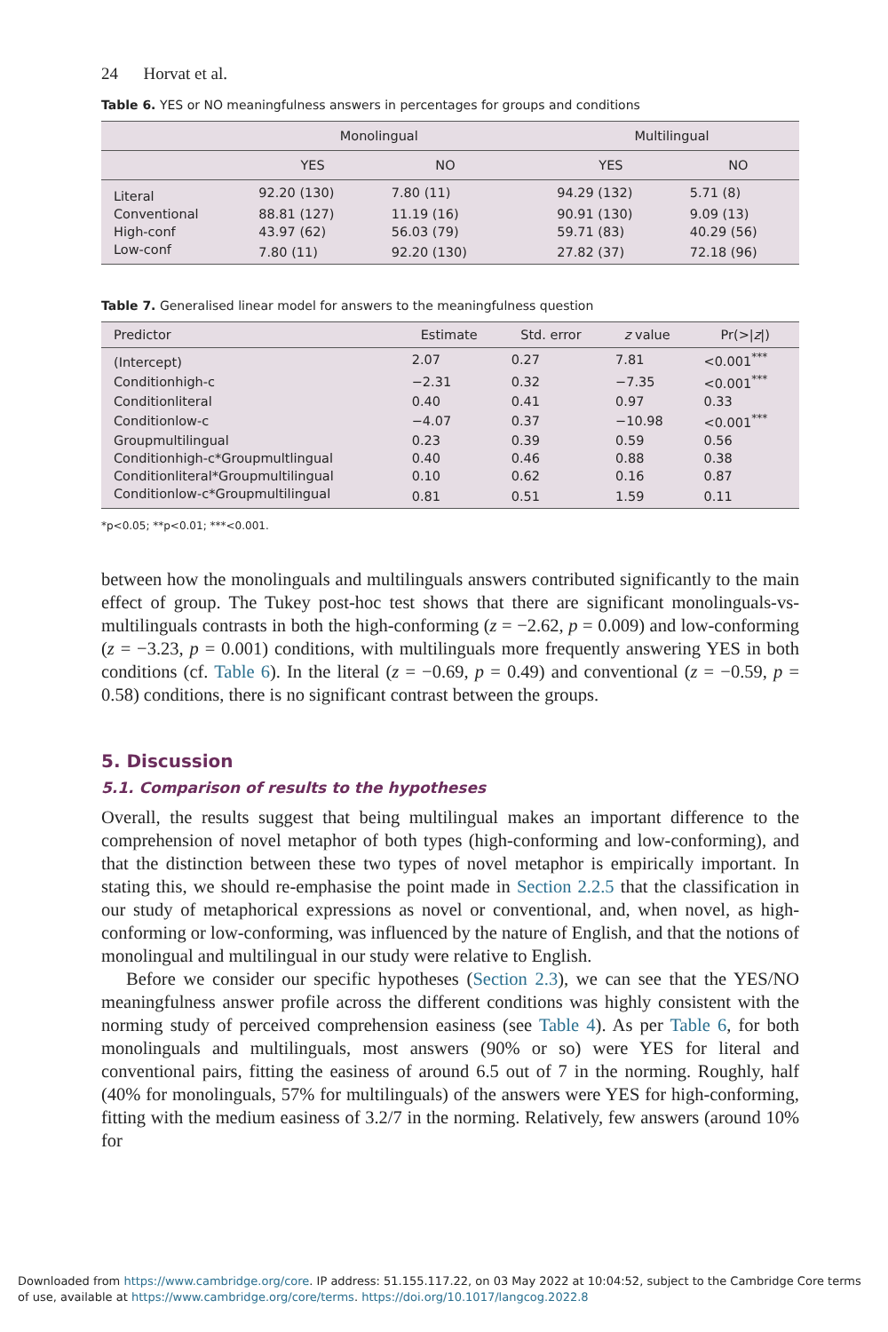24 Horvat et al.
Table 6. YES or NO meaningfulness answers in percentages for groups and conditions
| | Monolingual | | | Multilingual | |
| --- | --- | --- | --- | --- | --- |
| | YES | NO | | YES | NO |
| Literal | 92.20 (130) | 7.80 (11) | | 94.29 (132) | 5.71 (8) |
| Conventional | 88.81 (127) | 11.19 (16) | | 90.91 (130) | 9.09 (13) |
| High-conf | 43.97 (62) | 56.03 (79) | | 59.71 (83) | 40.29 (56) |
| Low-conf | 7.80 (11) | 92.20 (130) | | 27.82 (37) | 72.18 (96) |
Table 7. Generalised linear model for answers to the meaningfulness question
| Predictor | Estimate | Std. error | z value | Pr(>/ z /) |
| --- | --- | --- | --- | --- |
| (Intercept) | 2.07 | 0.27 | 7.81 | <0.001<sup>***</sup> |
| Conditionhigh-c | −2.31 | 0.32 | −7.35 | <0.001<sup>***</sup> |
| Conditionliteral | 0.40 | 0.41 | 0.97 | 0.33 |
| Conditionlow-c | −4.07 | 0.37 | −10.98 | <0.001<sup>***</sup> |
| Groupmultilingual | 0.23 | 0.39 | 0.59 | 0.56 |
| Conditionhigh-c*Groupmultlingual | 0.40 | 0.46 | 0.88 | 0.38 |
| Conditionliteral*Groupmultilingual | 0.10 | 0.62 | 0.16 | 0.87 |
| Conditionlow-c*Groupmultilingual | 0.81 | 0.51 | 1.59 | 0.11 |
*p<0.05; **p<0.01; ***<0.001.
between how the monolinguals and multilinguals answers contributed significantly to the main effect of group. The Tukey post-hoc test shows that there are significant monolinguals-vs-multilinguals contrasts in both the high-conforming (z = −2.62, p = 0.009) and low-conforming (z = −3.23, p = 0.001) conditions, with multilinguals more frequently answering YES in both conditions (cf. Table 6). In the literal (z = −0.69, p = 0.49) and conventional (z = −0.59, p = 0.58) conditions, there is no significant contrast between the groups.
5. Discussion
5.1. Comparison of results to the hypotheses
Overall, the results suggest that being multilingual makes an important difference to the comprehension of novel metaphor of both types (high-conforming and low-conforming), and that the distinction between these two types of novel metaphor is empirically important. In stating this, we should re-emphasise the point made in Section 2.2.5 that the classification in our study of metaphorical expressions as novel or conventional, and, when novel, as high-conforming or low-conforming, was influenced by the nature of English, and that the notions of monolingual and multilingual in our study were relative to English.
Before we consider our specific hypotheses (Section 2.3), we can see that the YES/NO meaningfulness answer profile across the different conditions was highly consistent with the norming study of perceived comprehension easiness (see Table 4). As per Table 6, for both monolinguals and multilinguals, most answers (90% or so) were YES for literal and conventional pairs, fitting the easiness of around 6.5 out of 7 in the norming. Roughly, half (40% for monolinguals, 57% for multilinguals) of the answers were YES for high-conforming, fitting with the medium easiness of 3.2/7 in the norming. Relatively, few answers (around 10% for
Downloaded from https://www.cambridge.org/core. IP address: 51.155.117.22, on 03 May 2022 at 10:04:52, subject to the Cambridge Core terms of use, available at https://www.cambridge.org/core/terms. https://doi.org/10.1017/langcog.2022.8